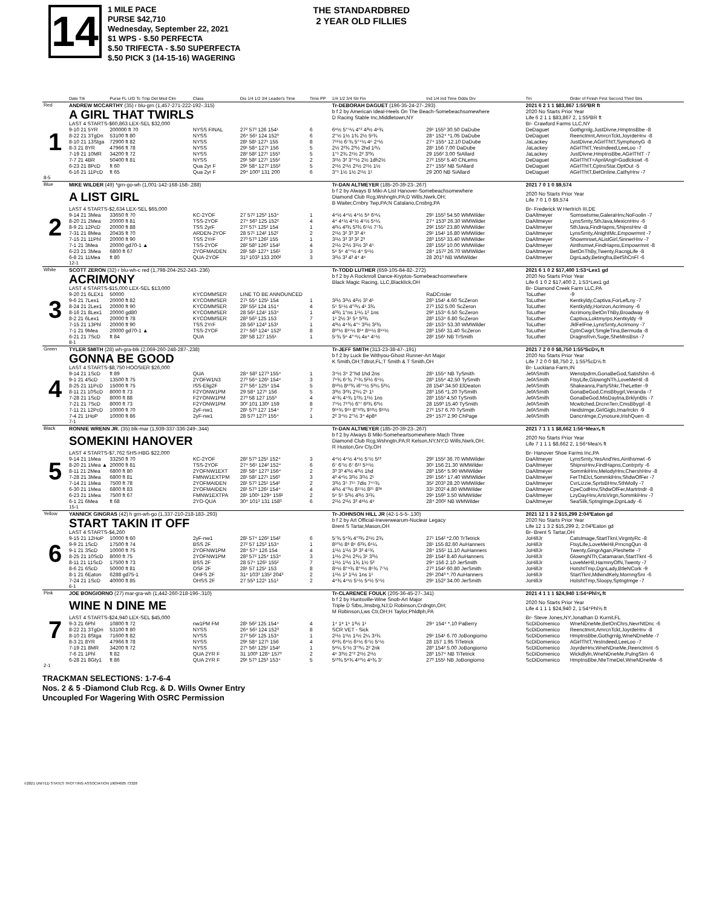14
1 MILE PACE
PURSE $42,710
Wednesday, September 22, 2021
$1 WPS - $.50 PERFECTA
$.50 TRIFECTA - $.50 SUPERFECTA
$.50 PICK 3 (14-15-16) WAGERING
THE STANDARDBRED
2 YEAR OLD FILLIES
| | Date Trk | Purse FL U/D Tc Tmp Det Med Clm | Class | Dis 1/4 1/2 3/4 Leader's Time | Time PP | 1/4 1/2 3/4 Str Fin | Ind 1/4 Ind Time Odds Drv | Trn | Order of Finish First Second Third Strs |
| --- | --- | --- | --- | --- | --- | --- | --- | --- | --- |
| Red | ANDREW MCCARTHY (35) r blu-grn (1,457-271-222-192-.315) | | | | | Tr-DEBORAH DAGUET (196-35-24-27-.293) | | 2021 6 2 1 1 $83,867 1:55²BR ft | |
| 1 | A GIRL THAT TWIRLS | | | | | b f 2 by American Ideal-Heels On The Beach-Somebeachsomewhere D Racing Stable Inc,Middletown,NY | | 2020 No Starts Prior Year Life 6 2 1 1 $83,867 2, 1:55²BR ft | |
| | LAST 4 STARTS-$60,863 LEX-SEL $32,000 | | | | | | | Br- Crawford Farms LLC,NY | |
| | 9-10 21 5YR | 200000 ft 70 | NYSS FINAL | 27² 57³ 126 154¹ | 6 | 6⁸½ 5°⁵¼ 4°² 4³½ 4⁶¾ | 29¹ 155³ 30.50 DaDube | DeDaguet | Gothgrnlg,JustDivne,HmptnsBbe -8 |
| | 8-22 21 3TgDn | 53100 ft 80 | NYSS | 26⁴ 56¹ 124 152³ | 6 | 2°½ 1½ 1¾ 2½ 5¹¾ | 28⁴ 152⁴ *1.05 DaDube | DeDaguet | Reenctmnt,AmrcnTckt,JoyrdeHnv -8 |
| | 8-10 21 13Stga | 72900 ft 82 | NYSS | 28¹ 58¹ 127¹ 155 | 8 | 7¹¹½ 6⁷¾ 5°⁴¼ 4⁶ 2⁴½ | 27⁴ 155⁴ 12.10 DaDube | JaLackey | JustDivne,AGirlThtT,SymphonyG -8 |
| | 8-3 21 8YR | 47966 ft 78 | NYSS | 29¹ 58⁴ 127¹ 156 | 5 | 2½ 2²¾ 2³½ 2hd 1²¼ | 28¹ 156 7.00 DaDube | JaLackey | AGirlThtT,YesIndeed,LeeLoo -7 |
| | 7-19 21 10MR | 34200 ft 72 | NYSS | 28² 58² 127¹ 155³ | 5 | 1°¹ 2¾ 2¹½ 2² 3³¾ | 29 156² 3.00 SiAllard | JaLackey | JustDivne,HmptnsBbe,AGirlThtT -7 |
| | 7-7 21 4BR | 50400 ft 81 | NYSS | 29¹ 58² 127¹ 155² | 2 | 3¹½ 3² 3°⁴½ 2½ 1dh2½ | 27² 155² 5.40 ChLems | DeDaguet | AGirlThtT=AprilAngl=Godlckswt -6 |
| | 6-23 21 8PcD | ft 60 | Qua 2yr F | 29¹ 58⁴ 127² 155² | 5 | 2¹½ 2¹½ 2¹½ 2¹½ 1½ | 27⁴ 155² NB SiAllard | DeDaguet | AGirlThtT,CptnsStar,OptOut -5 |
| | 6-16 21 11PcD | ft 65 | Qua 2yr F | 29⁴ 100³ 131 200 | 6 | 3°¹ 1½ 1½ 2¹½ 1¹ | 29 200 NB SiAllard | DeDaguet | AGirlThtT,BetOnline,CathyHnv -7 |
| 8-5 | | | | | | | | | |
| Blue | MIKE WILDER (49) *grn-go-wh (1,001-142-168-158-.288) | | | | | Tr-DAN ALTMEYER (185-20-39-23-.267) | | 2021 7 0 1 0 $9,574 | |
| 2 | A LIST GIRL | | | | | b f 2 by Always B Miki-A List Hanover-Somebeachsomewhere Diamond Club Rcg,Wshngtn,PA;D Wills,Nwrk,OH; B Waiter,Crnbry Twp,PA;N Catalano,Cnsbrg,PA | | 2020 No Starts Prior Year Life 7 0 1 0 $9,574 | |
| | LAST 4 STARTS-$2,634 LEX-SEL $65,000 | | | | | | | Br- Frederick W Hertrich III,DE | |
| | 9-14 21 3Mea | 33650 ft 70 | KC-2YOF | 27 57² 125³ 153⁴ | 1 | 4⁴½ 4⁴½ 4⁴½ 5⁸ 6⁹¼ | 29¹ 155³ 54.50 WMWilder | DaAltmeyer | Somswtsmw,GaleraHnv,NoFoolin -7 |
| | 8-20 21 2Mea | 20000 ft 81 | TSS-2YOF | 27⁴ 56³ 125 152² | 4 | 4⁴ 4⁴½ 4⁴½ 4⁵½ 5⁶¼ | 27⁴ 153³ 26.30 WMWilder | DaAltmeyer | LynsSrnty,SthJava,MexicnHnv -6 |
| | 8-9 21 12PcD | 20000 ft 88 | TSS 2yrF | 27² 57¹ 125² 154 | 1 | 4²¼ 4³¾ 5³¾ 6⁵½ 7⁷¾ | 29² 155³ 23.80 WMWilder | DaAltmeyer | SthJava,FindHapns,ShipnsHnv -8 |
| | 7-31 21 8Mea | 20435 ft 70 | ARDEN-2YOF | 28 57¹ 124² 152² | 2 | 2¹½ 3² 3³ 3³ 4⁹ | 29¹ 154¹ 16.80 WMWilder | DaAltmeyer | LynsSrnty,AlnightMc,Empowrmnt -7 |
| | 7-15 21 11Phl | 20000 ft 90 | TSS 2YrF | 27³ 57³ 126² 155 | 1 | 3¹½ 3³ 3³ 3² 2³ | 28³ 155³ 33.40 WMWilder | DaAltmeyer | Showmrswt,AListGirl,SinnerHnv -7 |
| | 7-1 21 3Mea | 20000 gd70-1 ▲ | TSS-2YOF | 28² 58³ 126³ 154² | 4 | 2¹½ 2¹½ 3¹½ 3³ 4⁵ | 28³ 155² 10.00 WMWilder | DaAltmeyer | Ainthsmwt,FindHapns,Empowrmnt -8 |
| | 6-23 21 3Mea | 6800 ft 67 | 2YOFMAIDEN | 28¹ 58¹ 127⁴ 156¹ | 3 | 5⁶ 5⁶ 4°⁴½ 4⁴ 5⁶½ | 28⁴ 157² 26.70 WMWilder | DaAltmeyer | BetOnThBy,Twenty,RacngLife -8 |
| | 6-8 21 11Mea | ft 80 | QUA-2YOF | 31³ 103³ 133 200² | 3 | 3²½ 3³ 4³ 4⁴ 4⁶ | 28 201³ NB WMWilder | DaAltmeyer | DgnLady,Betingfra,BetShCnFl -6 |
| | 12-1 | | | | | | | | |
| White | SCOTT ZERON (32) r blu-wh-c red (1,798-204-252-243-.236) | | | | | Tr-TODD LUTHER (659-105-84-82-.272) | | 2021 6 1 0 2 $17,400 1:53⁴Lex1 gd | |
| 3 | ACRIMONY | | | | | b f 2 by A Rocknroll Dance-Kryptos-Somebeachsomewhere Black Magic Racing, LLC,Blacklick,OH | | 2020 No Starts Prior Year Life 6 1 0 2 $17,400 2, 1:53⁴Lex1 gd | |
| | LAST 4 STARTS-$15,000 LEX-SEL $13,000 | | | | | | | Br- Diamond Creek Farm LLC,PA | |
| | 9-20 21 6LEX1 | 50000 | KYCOMMSER | LINE TO BE ANNOUNCED | | | RaDCrisler | ToLuther | -9 |
| | 9-6 21 7Lex1 | 20000 ft 82 | KYCOMMSER | 27¹ 55⁴ 125¹ 154 | 1 | 3²½ 3²½ 4²½ 3³ 4¹ | 28³ 154¹ 4.60 ScZeron | ToLuther | Kentkyldy,Captiva,ForLefLny -7 |
| | 8-24 21 2Lex1 | 20000 ft 90 | KYCOMMSER | 28² 55² 124 151⁴ | 4 | 5⁵ 5⁵½ 4°²¼ 4¹ 3¾ | 27³ 152 5.00 ScZeron | ToLuther | Kentkyldy,Horizon,Acrimony -6 |
| | 8-16 21 8Lex1 | 20000 gd80 | KYCOMMSER | 28 56² 124¹ 153⁴ | 1 | 4³¾ 1°ns 1¹¼ 1² 1ns | 29³ 153⁴ 6.50 ScZeron | ToLuther | Acrimony,BetOnThBy,Broadway -9 |
| | 8-2 21 6Lex1 | 20000 ft 78 | KYCOMMSER | 28³ 56³ 125 153 | 7 | 1¹ 2½ 3¹ 5⁴ 5³¾ | 28³ 153⁴ 6.80 ScZeron | ToLuther | Captiva,Loktmyrps,Kentkyldy -9 |
| | 7-15 21 13Phl | 20000 ft 90 | TSS 2YrF | 28 56³ 124³ 153¹ | 1 | 4³½ 4⁴¾ 4°⁵ 3³½ 3²¾ | 28¹ 153⁴ 53.30 WMWilder | ToLuther | JklFelFne,LynsSrnty,Acrimony -7 |
| | 7-1 21 9Mea | 20000 gd70-1 ▲ | TSS-2YOF | 27⁴ 56³ 124⁴ 152² | 8 | 8¹⁰½ 8¹⁵½ 8¹⁴ 8¹⁶½ 8¹⁹½ | 28³ 156¹ 31.40 ScZeron | ToLuther | CptnCwgrl,SmgleTina,Bermuda -8 |
| | 6-21 21 7ScD | ft 84 | QUA | 28³ 58 127 155¹ | 1 | 5⁷¾ 5⁶ 4°⁴¼ 4x⁴ 4⁵½ | 28² 156¹ NB TrSmith | ToLuther | DragnsRvn,Suge,SheMnsBsn -7 |
| | 8-1 | | | | | | | | |
| Green | TYLER SMITH (28) wh-gra-blk (2,069-260-248-287-.238) | | | | | Tr-JEFF SMITH (313-23-38-47-.191) | | 2021 7 2 0 0 $8,750 1:55³ScD⅝ ft | |
| 4 | GONNA BE GOOD | | | | | b f 2 by Luck Be Withyou-Ghost Runner-Art Major K Smith,OH;Tdtrot,FL;T Smith & T Smith,OH | | 2020 No Starts Prior Year Life 7 2 0 0 $8,750 2, 1:55³ScD⅝ ft | |
| | LAST 4 STARTS-$8,750 HOOSIER $26,000 | | | | | | | Br- Luckiana Farm,IN | |
| | 9-14 21 1ScD | ft 89 | QUA | 28⁴ 58³ 127³ 155⁴ | 1 | 3⁴½ 3⁴ 2°hd 1hd 2ns | 28¹ 155⁴ NB TySmith | JefASmith | Wenstpdrm,GonaBeGod,Satisfshn -6 |
| | 9-1 21 4ScD | 13500 ft 75 | 2YOFW1N3 | 27³ 56⁴ 126¹ 154⁴ | 3 | 7⁶¾ 6⁷¾ 7⁵¾ 5²½ 6⁵¼ | 28³ 155⁴ 42.50 TySmith | JefASmith | FtsyLife,GlowngNTh,LoveMeHil -8 |
| | 8-25 21 11PcD | 15000 ft 75 | ISS-Elig2F | 27³ 56⁴ 125⁴ 154 | 5 | 8¹²½ 8¹⁰¾ i6°⁴½ 5³¼ 5³¼ | 28 154³ 34.50 ElDeaton | JefASmith | Shakeanra,PartyShkr,TheLetter -9 |
| | 8-11 21 10ScD | 8000 ft 73 | F2YONW1PM | 29 58⁴ 127¹ 156 | 5 | 3³½ 3²¾ 2¹¼ 2¹ 1¹ | 28³ 156 *1.20 TySmith | JefASmith | GonaBeGod,CmsBbygrl,Veranda -7 |
| | 7-28 21 1ScD | 8000 ft 88 | F2YONW1PM | 27³ 58 127 155³ | 4 | 4⁵¾ 4⁵¾ 1²¾ 1¹½ 1ns | 28³ 155³ 4.50 TySmith | JefASmith | GonaBeGod,MisDaytna,BrklynBls -7 |
| | 7-21 21 7ScD | 8000 ft 73 | F2YONW1PM | 30² 101 130¹ 159 | 8 | 7⁹½ 7¹⁰½ 6°⁷ 6²¾ 6³½ | 28 159³ 15.40 TySmith | JefASmith | Mcwitched,DrcnnTerr,CmsBbygrl -8 |
| | 7-11 21 12PcD | 10000 ft 70 | 2yF-nw1 | 28¹ 57³ 127 154⁴ | 7 | 9¹⁶¾ 9¹⁹ 8°¹²¾ 9¹²½ 9¹¹½ | 27² 157 6.70 TySmith | JefASmith | HeidsImge,GirlGigls,Imarlrckn -9 |
| | 7-4 21 1HoP | 10000 ft 86 | 2yF-nw1 | 28 57³ 127³ 155⁴ | 1 | 2² 3⁴½ 2°½ 3⁴ 4p8⁸ | 29⁴ 157² 2.90 ChPage | JefASmith | DancnImge,Cynosure,IrishQuen -8 |
| | 7-1 | | | | | | | | |
| Black | RONNIE WRENN JR. (35) blk-mar (1,939-337-336-249-.344) | | | | | Tr-DAN ALTMEYER (185-20-39-23-.267) | | 2021 7 1 1 1 $8,662 1:56⁴Mea⅝ ft | |
| 5 | SOMEKINI HANOVER | | | | | b f 2 by Always B Miki-Someheartsomewhere-Mach Three Diamond Club Rcg,Wshngtn,PA;R Kelson,NY,NY;D Wills,Nwrk,OH; R Huston,Grv Cty,OH | | 2020 No Starts Prior Year Life 7 1 1 1 $8,662 2, 1:56⁴Mea⅝ ft | |
| | LAST 4 STARTS-$7,762 SHS-HBG $22,000 | | | | | | | Br- Hanover Shoe Farms Inc,PA | |
| | 9-14 21 1Mea | 33250 ft 70 | KC-2YOF | 28² 57³ 125¹ 152⁴ | 3 | 4⁴½ 4⁴½ 4⁴½ 5⁷½ 5¹³ | 29² 155² 36.70 WMWilder | DaAltmeyer | LynsSrnty,YesAndYes,Ainthsmwt -6 |
| | 8-20 21 1Mea ▲ | 20000 ft 81 | TSS-2YOF | 27⁴ 56¹ 124² 152⁴ | 6 | 6⁷ 6⁷½ 6⁷ 6¹¹ 5¹⁶½ | 30¹ 156 21.30 WMWilder | DaAltmeyer | ShipnsHnv,FindHapns,Contrprty -6 |
| | 8-11 21 2Mea | 6800 ft 80 | 2YOFNW1EXT | 28¹ 58⁴ 127³ 156⁴ | 2 | 3³ 3³ 4³½ 4³½ 1hd | 28³ 156⁴ 5.90 WMWilder | DaAltmeyer | SommkiHnv,MelodyHnv,ChershHnv -8 |
| | 7-28 21 3Mea | 6800 ft 81 | FMNW1EXTPM | 28¹ 58² 127¹ 156³ | 3 | 4³ 4⁴½ 3²½ 3²½ 2¹ | 29¹ 156⁴ 17.40 WMWilder | DaAltmeyer | FerThElct,SommkiHnv,ShdwOfFer -7 |
| | 7-14 21 1Mea | 7500 ft 78 | 2YOFMAIDEN | 28¹ 57³ 125¹ 154² | 2 | 3³½ 3⁵ 7¹⁵ 7dis 7⁴⁵¾ | 35² 203³ 28.20 WMWilder | DaAltmeyer | CvrLizzie,SprtsBHnv,SthMolly -7 |
| | 6-30 21 1Mea | 6800 ft 83 | 2YOFMAIDEN | 28¹ 57³ 126¹ 154⁴ | 4 | 4²½ 4°³½ 8¹⁵½ 8²⁵ 8³⁸ | 33¹ 202² 4.80 WMWilder | DaAltmeyer | CpeCodHnv,ShdwOfFer,Martrtndr -8 |
| | 6-23 21 1Mea | 7500 ft 67 | FMNW1EXTPA | 28¹ 100¹ 129⁴ 159¹ | 2 | 5⁶ 5⁵ 5³½ 4³½ 3¹¾ | 29¹ 159³ 3.50 WMWilder | DaAltmeyer | LzyDayHnv,ArtsVirgn,SommkiHnv -7 |
| | 6-1 21 6Mea | ft 68 | 2YO-QUA | 30⁴ 101³ 131 158³ | 6 | 2¹½ 2¹½ 3³ 4⁸½ 4⁹ | 28⁴ 200² NB WMWilder | DaAltmeyer | SeaSilk,SptngImge,DgnLady -6 |
| | 15-1 | | | | | | | | |
| Yellow | YANNICK GINGRAS (42) h grn-wh-go (1,337-210-218-183-.293) | | | | | Tr-JOHNSON HILL JR (42-1-5-5-.130) | | 2021 12 1 3 2 $15,299 2:04³Eaton gd | |
| 6 | START TAKIN IT OFF | | | | | b f 2 by Art Official-Ineverwearum-Nuclear Legacy Brent S Tartar,Mason,OH | | 2020 No Starts Prior Year Life 12 1 3 2 $15,299 2, 2:04³Eaton gd | |
| | LAST 4 STARTS-$4,260 | | | | | | | Br- Brent S Tartar,OH | |
| | 9-15 21 12HoP | 10000 ft 60 | 2yF-nw1 | 28¹ 57⁴ 126² 154² | 6 | 5⁷¾ 5⁴¾ 4°³¾ 2¹½ 2¾ | 27¹ 154² *2.00 TrTetrick | JoHillJr | CatsImage,StartTknI,VirgntyRc -8 |
| | 9-9 21 1ScD | 17500 ft 74 | BSS 2F | 27² 57 125³ 153⁴ | 1 | 8¹⁰½ 8⁸ 8⁶ 6³¾ 6⁶¼ | 28¹ 155 82.60 AuHanners | JoHillJr | FtsyLife,LoveMeHil,PrncngQun -8 |
| | 9-1 21 3ScD | 10000 ft 75 | 2YOFNW1PM | 28⁴ 57⁴ 126 154 | 4 | 1¹½ 1¹½ 3² 3³ 4⁵¾ | 28⁴ 155¹ 11.10 AuHanners | JoHillJr | Twenty,GingrAgan,Pleshette -7 |
| | 8-25 21 10ScD | 8000 ft 75 | 2YOFNW1PM | 28³ 57² 125⁴ 153⁴ | 3 | 1¹½ 2¹½ 2²¼ 3¹ 3³½ | 28¹ 154² 8.40 AuHanners | JoHillJr | GlowngNTh,Catamaran,StartTknI -6 |
| | 8-11 21 11ScD | 17500 ft 73 | BSS 2F | 28 57⁴ 126¹ 155² | 7 | 1¹½ 1¹½ 1¾ 1½ 5³ | 29⁴ 156 2.10 JerSmith | JoHillJr | LoveMeHil,HarmnyOfN,Twenty -7 |
| | 8-6 21 6ScD | 50000 ft 81 | OSF 2F | 28¹ 57 125¹ 153 | 8 | 8⁹½ 8°⁹¾ 8°⁸½ 8⁶¾ 7⁷½ | 27³ 154² 60.80 JerSmith | JoHillJr | HotshtTmp,DgnLady,BtleNCork -9 |
| | 8-1 21 6Eaton | 6288 gd75-1 | OHFS 2F | 31⁴ 103³ 135² 204³ | 2 | 1¹½ 1² 1¹½ 1ns 1¹ | 29¹ 204³ *.70 AuHanners | JoHillJr | StartTknI,MdwndKely,MornngSnr -6 |
| | 7-24 21 1ScD | 40000 ft 85 | OHSS 2F | 27 55³ 122¹ 151² | 2 | 4⁴¾ 4⁴½ 5⁵½ 5⁴½ 5⁵½ | 29¹ 152² 34.00 JerSmith | JoHillJr | HotshtTmp,Sloopy,SptngImge -7 |
| | 6-1 | | | | | | | | |
| Pink | JOE BONGIORNO (27) mar-gra-wh (1,442-260-218-196-.310) | | | | | Tr-CLARENCE FOULK (205-36-45-27-.341) | | 2021 4 1 1 1 $24,940 1:54⁴Phl⅝ ft | |
| 7 | WINE N DINE ME | | | | | b f 2 by Huntsville-Wine Snob-Art Major Triple D Stbs,Jmsbrg,NJ;D Robinson,Crdngtn,OH; M Robinson,Lws Ctr,OH;H Taylor,Phldlph,PA | | 2020 No Starts Prior Year Life 4 1 1 1 $24,940 2, 1:54⁴Phl⅝ ft | |
| | LAST 4 STARTS-$24,940 LEX-SEL $45,000 | | | | | | | Br- Steve Jones,NY;Jonathan D Kurnit,FL | |
| | 9-3 21 6Phl | 10800 ft 72 | nw1PM FM | 28¹ 56² 125 154⁴ | 4 | 1⁴ 1⁸ 1⁶ 1³½ 1¹ | 29⁴ 154⁴ *.10 PaBerry | ScDiDomenico | WneNDneMe,BetOnChrs,NevrNtDnc -6 |
| | 8-22 21 3TgDn | 53100 ft 80 | NYSS | 26⁴ 56¹ 124 152³ | 8 | SCR VET - Sick | | ScDiDomenico | Reenctmnt,AmrcnTckt,JoyrdeHnv -8 |
| | 8-10 21 8Stga | 71600 ft 82 | NYSS | 27³ 56² 125 153⁴ | 1 | 2¹½ 1¹½ 1¹½ 2¼ 3¹¾ | 29¹ 154¹ 6.70 JoBongiorno | ScDiDomenico | HmptnsBbe,Gothgrnlg,WneNDneMe -7 |
| | 8-3 21 8YR | 47966 ft 78 | NYSS | 29¹ 58⁴ 127¹ 156 | 4 | 6⁸¾ 6⁹½ 6⁹½ 6⁷½ 5⁵½ | 28 157 1.95 TiTetrick | ScDiDomenico | AGirlThtT,YesIndeed,LeeLoo -7 |
| | 7-19 21 8MR | 34200 ft 72 | NYSS | 27¹ 56¹ 125¹ 154² | 1 | 5⁸¼ 5⁷½ 3°³¼ 2² 2nk | 28³ 154² 5.00 JoBongiorno | ScDiDomenico | JoyrdeHnv,WneNDneMe,Reenctmnt -5 |
| | 7-6 21 1Phl | ft 82 | QUA 2YR F | 31 100³ 128⁴ 157³ | 2 | 4⁶ 3³½ 2°² 2¹½ 2¹½ | 28³ 157⁴ NB TiTetrick | ScDiDomenico | Wickdlyln,WneNDneMe,PulngStrn -6 |
| | 6-28 21 8Gty1 | ft 86 | QUA 2YR F | 29¹ 57³ 125³ 153⁴ | 5 | 5¹³¾ 5⁸¾ 4¹⁰½ 4⁹¾ 3⁷ | 27³ 155¹ NB JoBongiorno | ScDiDomenico | HmptnsBbe,NteTmeDel,WneNDneMe -6 |
| 2-1 | | | | | | | | | |
TRACKMAN SELECTIONS: 1-7-6-4
Nos. 2 & 5 -Diamond Club Rcg. & D. Wills Owner Entry
Uncoupled For Wagering With OSRC Permission
©2021 UNITED STATES TROTTING ASSOCIATION 19094605 73328